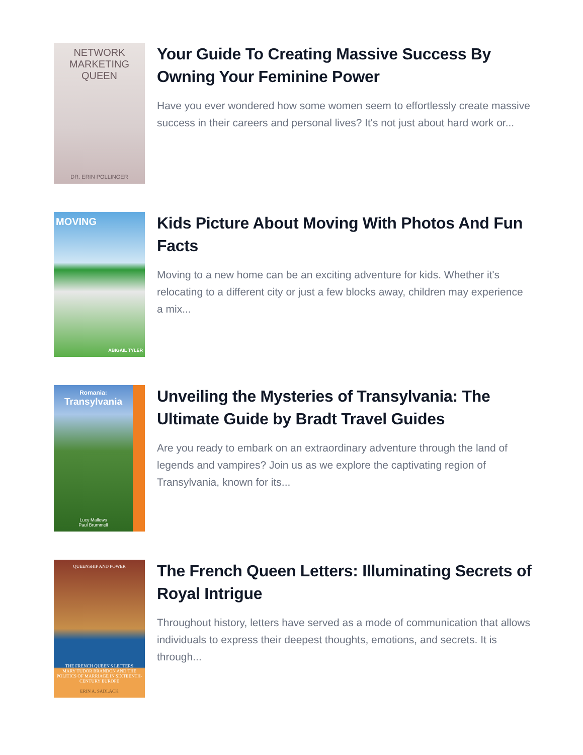NETWORK MARKETING QUEEN
DR. ERIN POLLINGER
Your Guide To Creating Massive Success By Owning Your Feminine Power
Have you ever wondered how some women seem to effortlessly create massive success in their careers and personal lives? It's not just about hard work or...
MOVING
ABIGAIL TYLER
Kids Picture About Moving With Photos And Fun Facts
Moving to a new home can be an exciting adventure for kids. Whether it's relocating to a different city or just a few blocks away, children may experience a mix...
Romania:
Transylvania
Lucy Mallows
Paul Brummell
Unveiling the Mysteries of Transylvania: The Ultimate Guide by Bradt Travel Guides
Are you ready to embark on an extraordinary adventure through the land of legends and vampires? Join us as we explore the captivating region of Transylvania, known for its...
QUEENSHIP AND POWER
THE FRENCH QUEEN'S LETTERS
MARY TUDOR BRANDON AND THE POLITICS OF MARRIAGE IN SIXTEENTH-CENTURY EUROPE
ERIN A. SADLACK
The French Queen Letters: Illuminating Secrets of Royal Intrigue
Throughout history, letters have served as a mode of communication that allows individuals to express their deepest thoughts, emotions, and secrets. It is through...